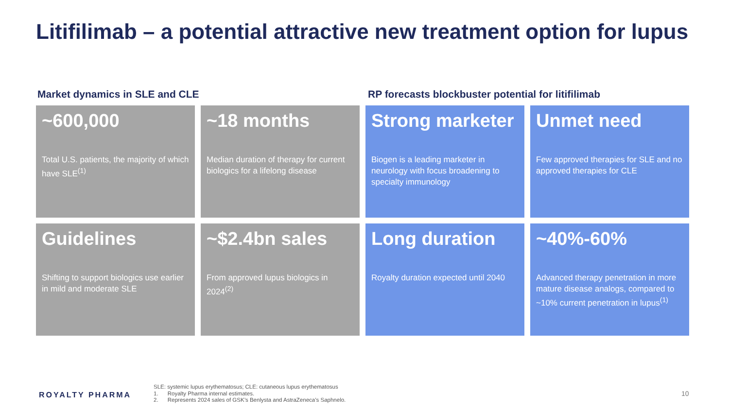Litifilimab – a potential attractive new treatment option for lupus
Market dynamics in SLE and CLE RP forecasts blockbuster potential for litifilimab
~600,000
Total U.S. patients, the majority of which have SLE<sup>(1)</sup>
~18 months
Median duration of therapy for current biologics for a lifelong disease
Strong marketer
Biogen is a leading marketer in neurology with focus broadening to specialty immunology
Unmet need
Few approved therapies for SLE and no approved therapies for CLE
Guidelines
Shifting to support biologics use earlier in mild and moderate SLE
~$2.4bn sales
From approved lupus biologics in 2024<sup>(2)</sup>
Long duration
Royalty duration expected until 2040
~40%-60%
Advanced therapy penetration in more mature disease analogs, compared to ~10% current penetration in lupus<sup>(1)</sup>
ROYALTY PHARMA
SLE: systemic lupus erythematosus; CLE: cutaneous lupus erythematosus
1. Royalty Pharma internal estimates.
2. Represents 2024 sales of GSK’s Benlysta and AstraZeneca’s Saphnelo.
10